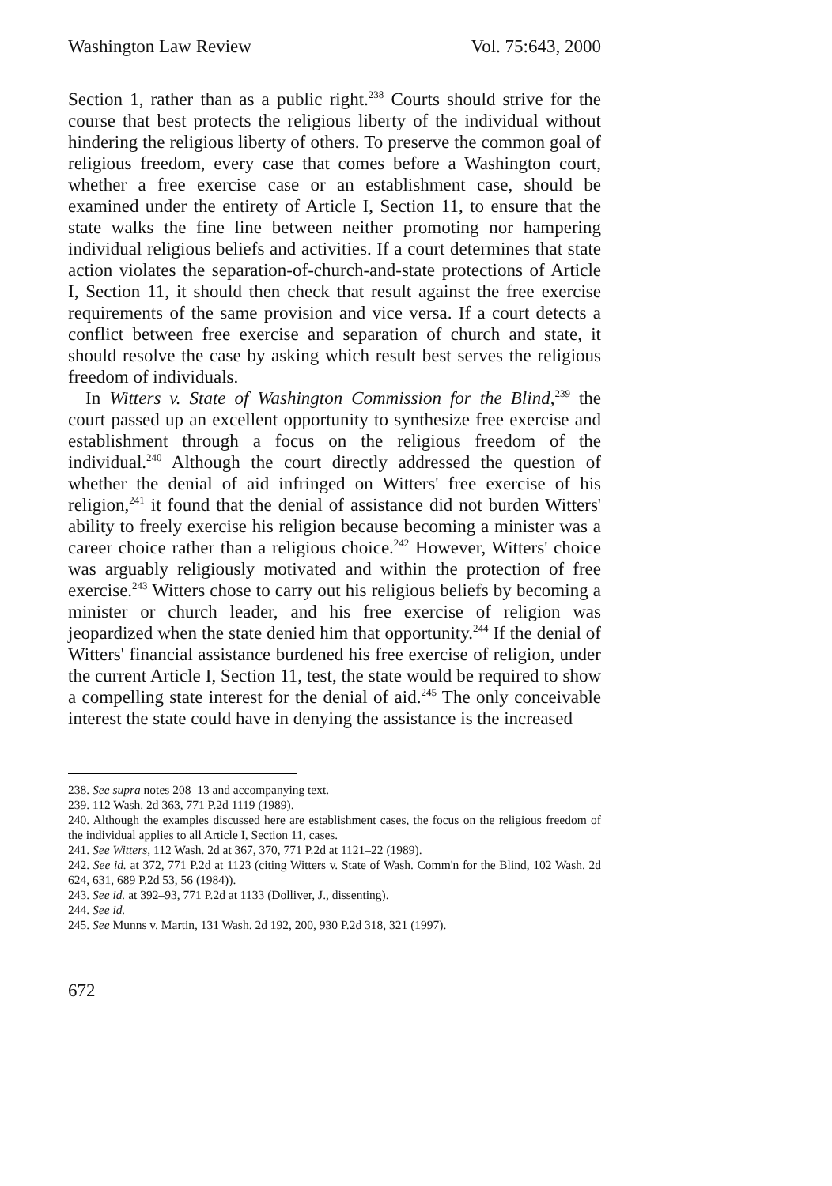Washington Law Review Vol. 75:643, 2000
Section 1, rather than as a public right.<sup>238</sup> Courts should strive for the course that best protects the religious liberty of the individual without hindering the religious liberty of others. To preserve the common goal of religious freedom, every case that comes before a Washington court, whether a free exercise case or an establishment case, should be examined under the entirety of Article I, Section 11, to ensure that the state walks the fine line between neither promoting nor hampering individual religious beliefs and activities. If a court determines that state action violates the separation-of-church-and-state protections of Article I, Section 11, it should then check that result against the free exercise requirements of the same provision and vice versa. If a court detects a conflict between free exercise and separation of church and state, it should resolve the case by asking which result best serves the religious freedom of individuals.
In Witters v. State of Washington Commission for the Blind,<sup>239</sup> the court passed up an excellent opportunity to synthesize free exercise and establishment through a focus on the religious freedom of the individual.<sup>240</sup> Although the court directly addressed the question of whether the denial of aid infringed on Witters' free exercise of his religion,<sup>241</sup> it found that the denial of assistance did not burden Witters' ability to freely exercise his religion because becoming a minister was a career choice rather than a religious choice.<sup>242</sup> However, Witters' choice was arguably religiously motivated and within the protection of free exercise.<sup>243</sup> Witters chose to carry out his religious beliefs by becoming a minister or church leader, and his free exercise of religion was jeopardized when the state denied him that opportunity.<sup>244</sup> If the denial of Witters' financial assistance burdened his free exercise of religion, under the current Article I, Section 11, test, the state would be required to show a compelling state interest for the denial of aid.<sup>245</sup> The only conceivable interest the state could have in denying the assistance is the increased
238. See supra notes 208–13 and accompanying text.
239. 112 Wash. 2d 363, 771 P.2d 1119 (1989).
240. Although the examples discussed here are establishment cases, the focus on the religious freedom of the individual applies to all Article I, Section 11, cases.
241. See Witters, 112 Wash. 2d at 367, 370, 771 P.2d at 1121–22 (1989).
242. See id. at 372, 771 P.2d at 1123 (citing Witters v. State of Wash. Comm'n for the Blind, 102 Wash. 2d 624, 631, 689 P.2d 53, 56 (1984)).
243. See id. at 392–93, 771 P.2d at 1133 (Dolliver, J., dissenting).
244. See id.
245. See Munns v. Martin, 131 Wash. 2d 192, 200, 930 P.2d 318, 321 (1997).
672